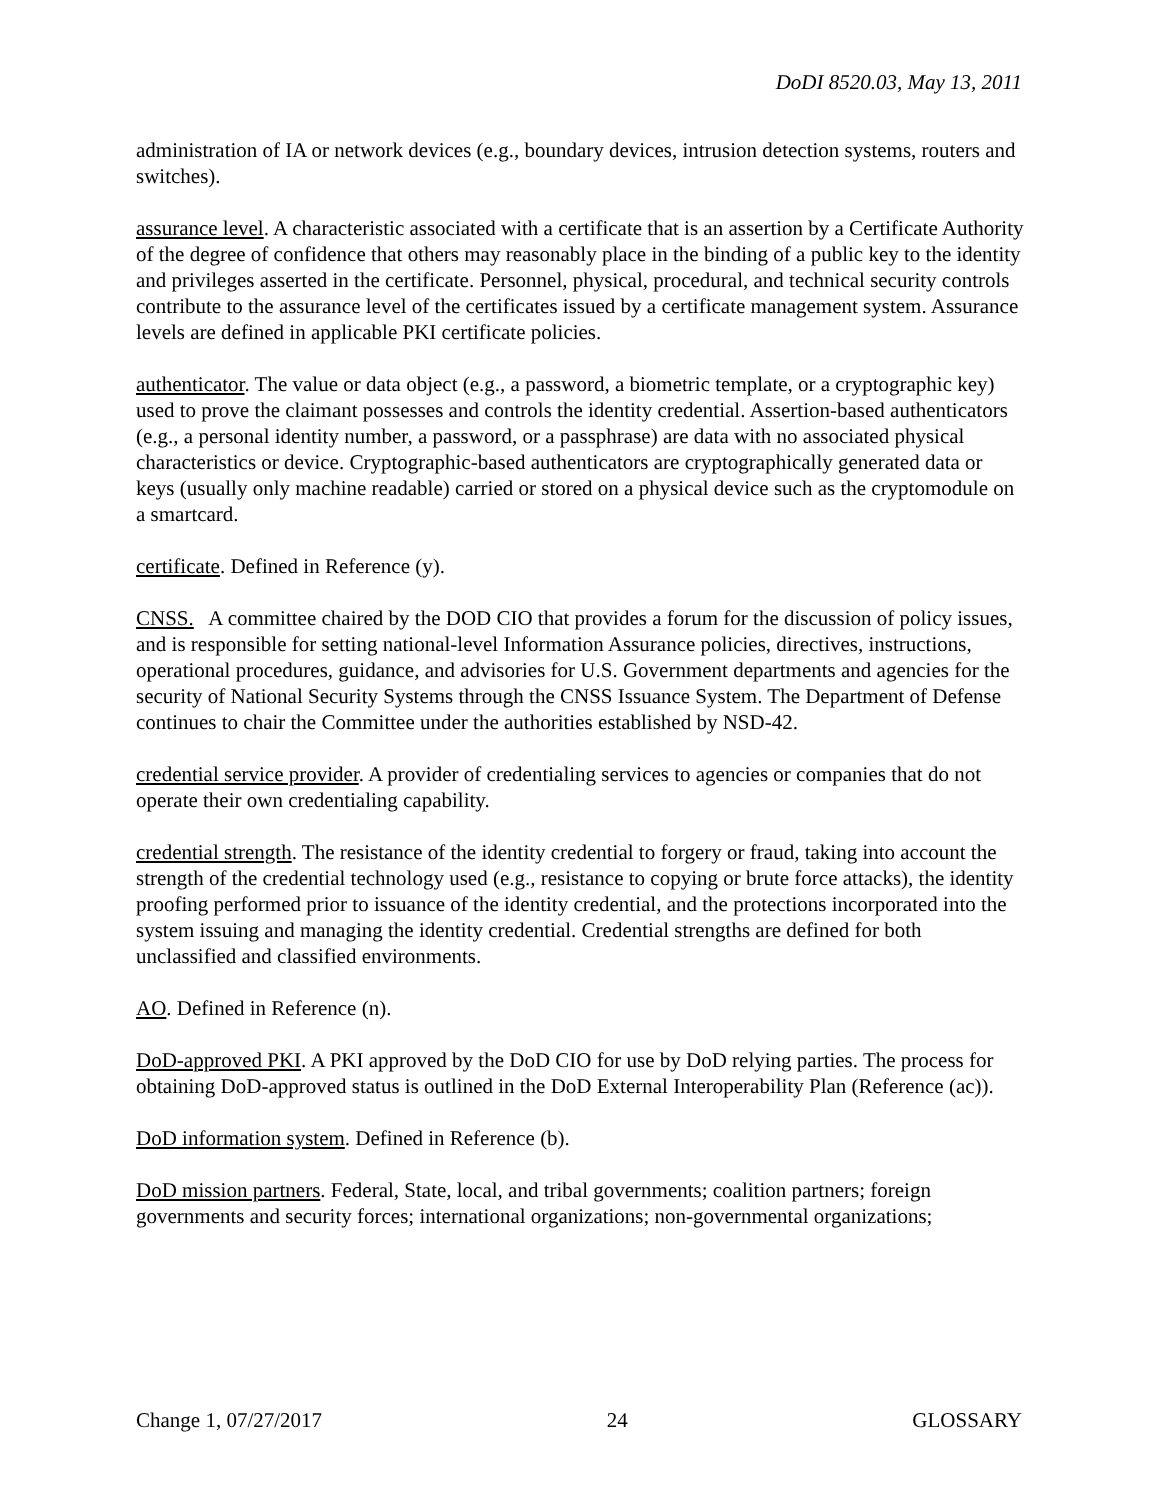DoDI 8520.03, May 13, 2011
administration of IA or network devices (e.g., boundary devices, intrusion detection systems, routers and switches).
assurance level. A characteristic associated with a certificate that is an assertion by a Certificate Authority of the degree of confidence that others may reasonably place in the binding of a public key to the identity and privileges asserted in the certificate. Personnel, physical, procedural, and technical security controls contribute to the assurance level of the certificates issued by a certificate management system. Assurance levels are defined in applicable PKI certificate policies.
authenticator. The value or data object (e.g., a password, a biometric template, or a cryptographic key) used to prove the claimant possesses and controls the identity credential. Assertion-based authenticators (e.g., a personal identity number, a password, or a passphrase) are data with no associated physical characteristics or device. Cryptographic-based authenticators are cryptographically generated data or keys (usually only machine readable) carried or stored on a physical device such as the cryptomodule on a smartcard.
certificate. Defined in Reference (y).
CNSS. A committee chaired by the DOD CIO that provides a forum for the discussion of policy issues, and is responsible for setting national-level Information Assurance policies, directives, instructions, operational procedures, guidance, and advisories for U.S. Government departments and agencies for the security of National Security Systems through the CNSS Issuance System. The Department of Defense continues to chair the Committee under the authorities established by NSD-42.
credential service provider. A provider of credentialing services to agencies or companies that do not operate their own credentialing capability.
credential strength. The resistance of the identity credential to forgery or fraud, taking into account the strength of the credential technology used (e.g., resistance to copying or brute force attacks), the identity proofing performed prior to issuance of the identity credential, and the protections incorporated into the system issuing and managing the identity credential. Credential strengths are defined for both unclassified and classified environments.
AO. Defined in Reference (n).
DoD-approved PKI. A PKI approved by the DoD CIO for use by DoD relying parties. The process for obtaining DoD-approved status is outlined in the DoD External Interoperability Plan (Reference (ac)).
DoD information system. Defined in Reference (b).
DoD mission partners. Federal, State, local, and tribal governments; coalition partners; foreign governments and security forces; international organizations; non-governmental organizations;
Change 1, 07/27/2017 24 GLOSSARY